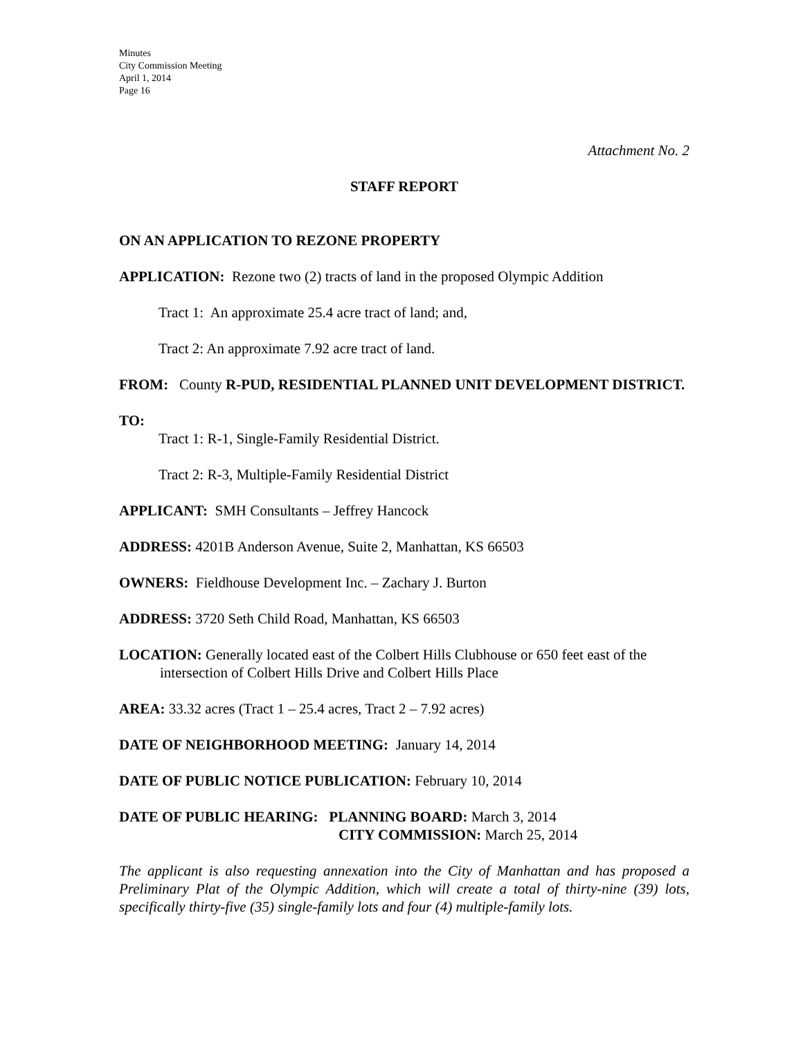Minutes
City Commission Meeting
April 1, 2014
Page 16
Attachment No. 2
STAFF REPORT
ON AN APPLICATION TO REZONE PROPERTY
APPLICATION: Rezone two (2) tracts of land in the proposed Olympic Addition
Tract 1: An approximate 25.4 acre tract of land; and,
Tract 2: An approximate 7.92 acre tract of land.
FROM: County R-PUD, RESIDENTIAL PLANNED UNIT DEVELOPMENT DISTRICT.
TO:
Tract 1: R-1, Single-Family Residential District.
Tract 2: R-3, Multiple-Family Residential District
APPLICANT: SMH Consultants – Jeffrey Hancock
ADDRESS: 4201B Anderson Avenue, Suite 2, Manhattan, KS 66503
OWNERS: Fieldhouse Development Inc. – Zachary J. Burton
ADDRESS: 3720 Seth Child Road, Manhattan, KS 66503
LOCATION: Generally located east of the Colbert Hills Clubhouse or 650 feet east of the intersection of Colbert Hills Drive and Colbert Hills Place
AREA: 33.32 acres (Tract 1 – 25.4 acres, Tract 2 – 7.92 acres)
DATE OF NEIGHBORHOOD MEETING: January 14, 2014
DATE OF PUBLIC NOTICE PUBLICATION: February 10, 2014
DATE OF PUBLIC HEARING: PLANNING BOARD: March 3, 2014
CITY COMMISSION: March 25, 2014
The applicant is also requesting annexation into the City of Manhattan and has proposed a Preliminary Plat of the Olympic Addition, which will create a total of thirty-nine (39) lots, specifically thirty-five (35) single-family lots and four (4) multiple-family lots.